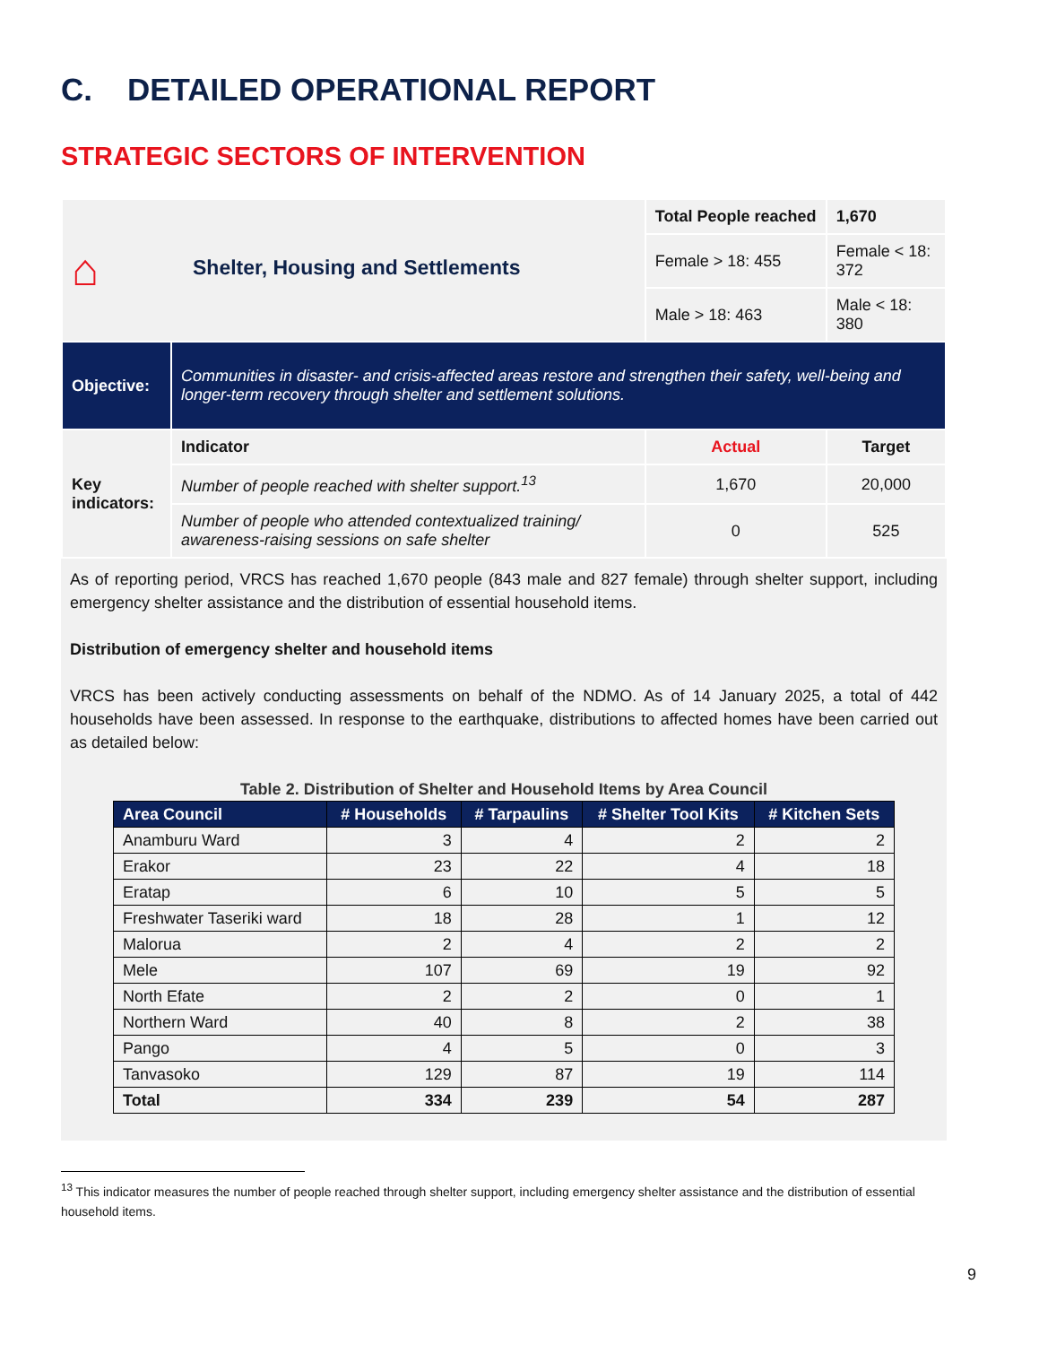C. DETAILED OPERATIONAL REPORT
STRATEGIC SECTORS OF INTERVENTION
| ⌂ Shelter, Housing and Settlements | | Total People reached | 1,670 |
| | | Female > 18: 455 | Female < 18: 372 |
| | | Male > 18: 463 | Male < 18: 380 |
| Objective: | Communities in disaster- and crisis-affected areas restore and strengthen their safety, well-being and longer-term recovery through shelter and settlement solutions. | | |
| Key indicators: | Indicator | Actual | Target |
| | Number of people reached with shelter support.<sup>13</sup> | 1,670 | 20,000 |
| | Number of people who attended contextualized training/ awareness-raising sessions on safe shelter | 0 | 525 |
As of reporting period, VRCS has reached 1,670 people (843 male and 827 female) through shelter support, including emergency shelter assistance and the distribution of essential household items.
Distribution of emergency shelter and household items
VRCS has been actively conducting assessments on behalf of the NDMO. As of 14 January 2025, a total of 442 households have been assessed. In response to the earthquake, distributions to affected homes have been carried out as detailed below:
Table 2. Distribution of Shelter and Household Items by Area Council
| Area Council | # Households | # Tarpaulins | # Shelter Tool Kits | # Kitchen Sets |
| --- | --- | --- | --- | --- |
| Anamburu Ward | 3 | 4 | 2 | 2 |
| Erakor | 23 | 22 | 4 | 18 |
| Eratap | 6 | 10 | 5 | 5 |
| Freshwater Taseriki ward | 18 | 28 | 1 | 12 |
| Malorua | 2 | 4 | 2 | 2 |
| Mele | 107 | 69 | 19 | 92 |
| North Efate | 2 | 2 | 0 | 1 |
| Northern Ward | 40 | 8 | 2 | 38 |
| Pango | 4 | 5 | 0 | 3 |
| Tanvasoko | 129 | 87 | 19 | 114 |
| Total | 334 | 239 | 54 | 287 |
<sup>13</sup> This indicator measures the number of people reached through shelter support, including emergency shelter assistance and the distribution of essential household items.
9